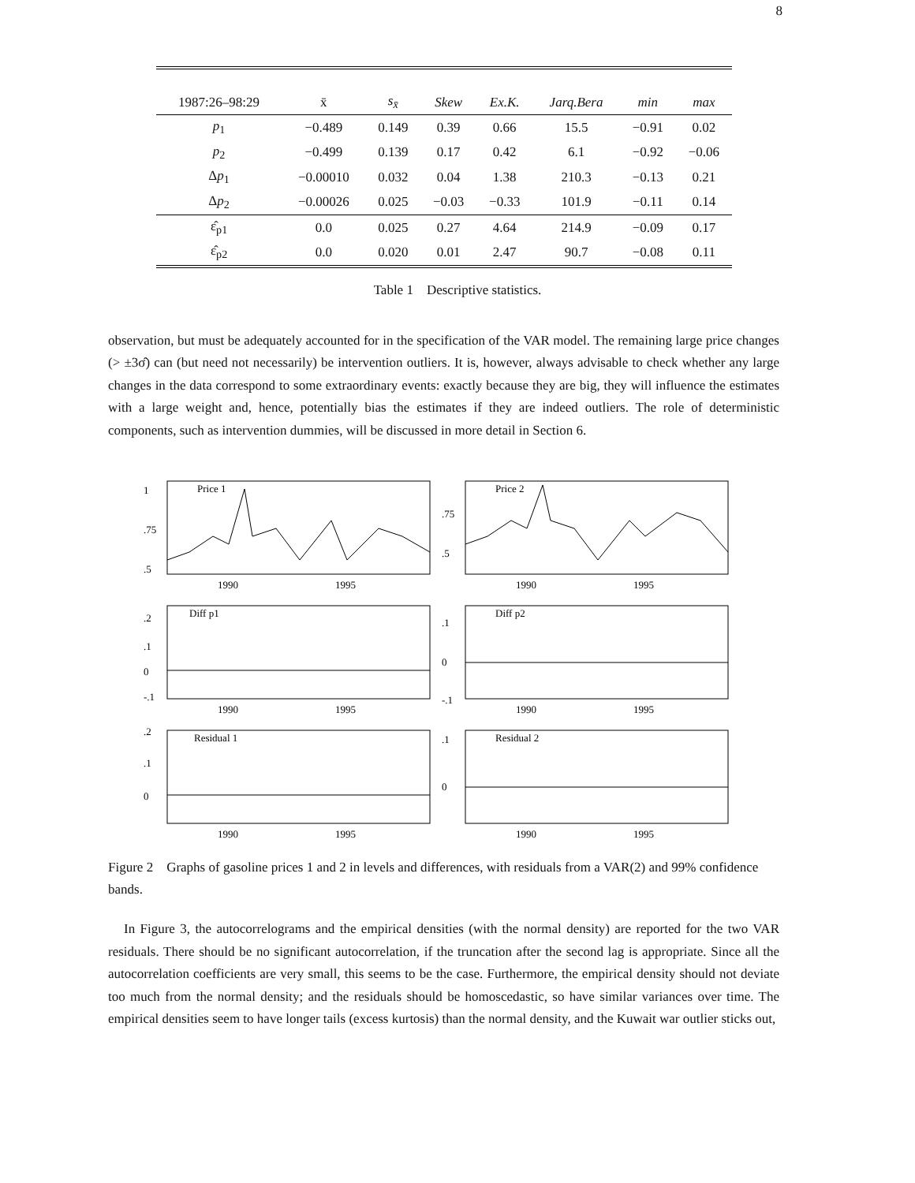8
| 1987:26–98:29 | x̄ | s<sub>x̄</sub> | Skew | Ex.K. | Jarq.Bera | min | max |
| --- | --- | --- | --- | --- | --- | --- | --- |
| p<sub>1</sub> | −0.489 | 0.149 | 0.39 | 0.66 | 15.5 | −0.91 | 0.02 |
| p<sub>2</sub> | −0.499 | 0.139 | 0.17 | 0.42 | 6.1 | −0.92 | −0.06 |
| Δ p<sub>1</sub> | −0.00010 | 0.032 | 0.04 | 1.38 | 210.3 | −0.13 | 0.21 |
| Δ p<sub>2</sub> | −0.00026 | 0.025 | −0.03 | −0.33 | 101.9 | −0.11 | 0.14 |
| ε̂<sub>p1</sub> | 0.0 | 0.025 | 0.27 | 4.64 | 214.9 | −0.09 | 0.17 |
| ε̂<sub>p2</sub> | 0.0 | 0.020 | 0.01 | 2.47 | 90.7 | −0.08 | 0.11 |
Table 1 Descriptive statistics.
observation, but must be adequately accounted for in the specification of the VAR model. The remaining large price changes (> ±3σ̂) can (but need not necessarily) be intervention outliers. It is, however, always advisable to check whether any large changes in the data correspond to some extraordinary events: exactly because they are big, they will influence the estimates with a large weight and, hence, potentially bias the estimates if they are indeed outliers. The role of deterministic components, such as intervention dummies, will be discussed in more detail in Section 6.
1
.75
.5
Price 1
1990
1995
.75
.5
Price 2
1990
1995
.2
.1
0
-.1
Diff p1
1990
1995
.1
0
-.1
Diff p2
1990
1995
.2
.1
0
Residual 1
1990
1995
.1
0
Residual 2
1990
1995
Figure 2 Graphs of gasoline prices 1 and 2 in levels and differences, with residuals from a VAR(2) and 99% confidence bands.
In Figure 3, the autocorrelograms and the empirical densities (with the normal density) are reported for the two VAR residuals. There should be no significant autocorrelation, if the truncation after the second lag is appropriate. Since all the autocorrelation coefficients are very small, this seems to be the case. Furthermore, the empirical density should not deviate too much from the normal density; and the residuals should be homoscedastic, so have similar variances over time. The empirical densities seem to have longer tails (excess kurtosis) than the normal density, and the Kuwait war outlier sticks out,